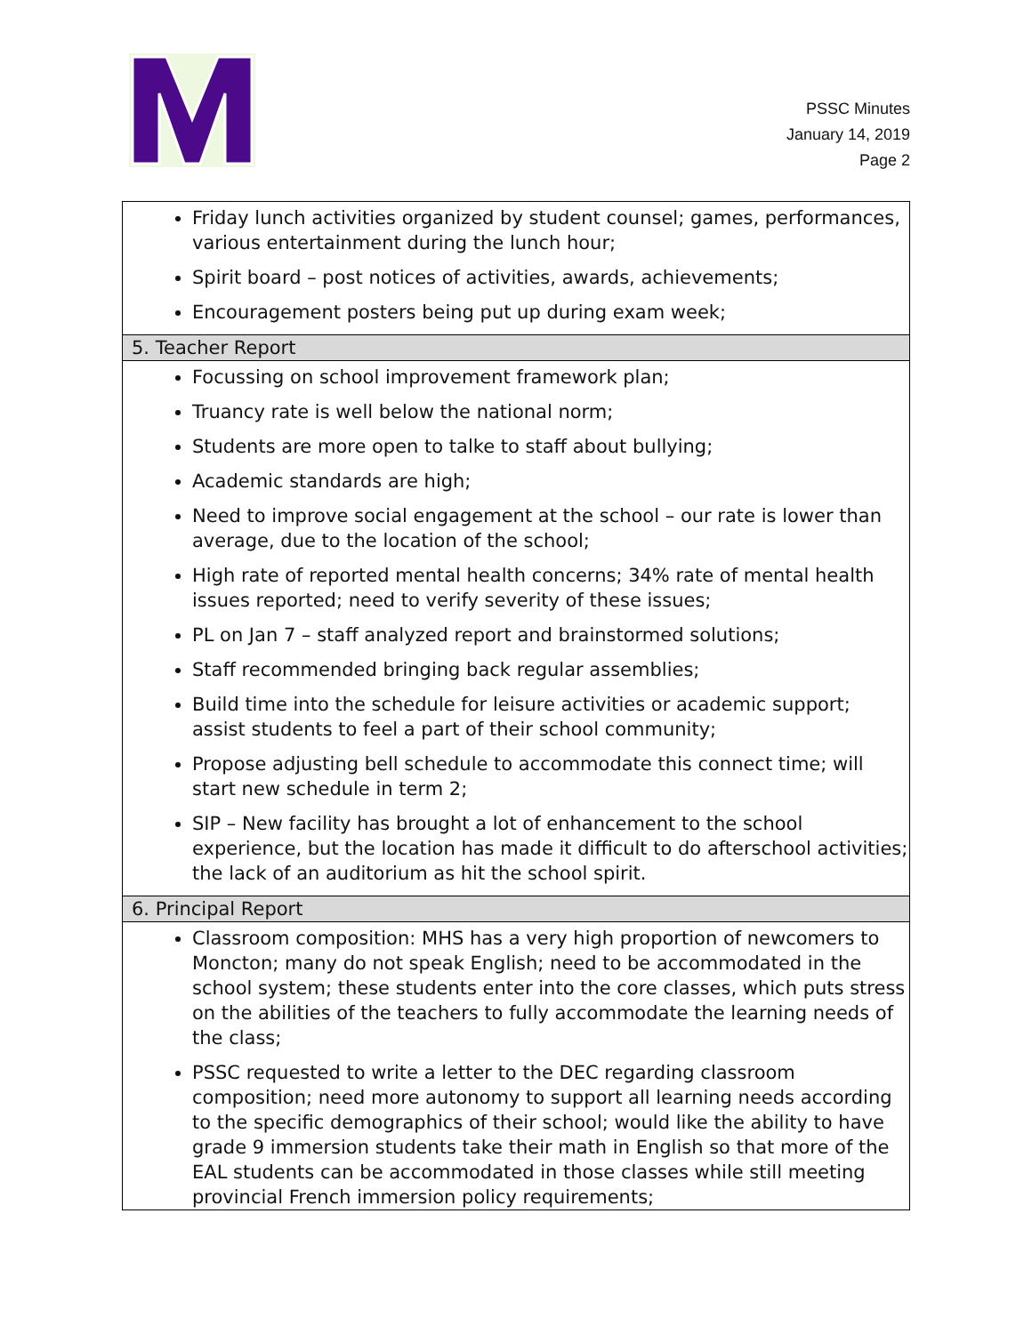PSSC Minutes
January 14, 2019
Page 2
| Friday lunch activities organized by student counsel; games, performances, various entertainment during the lunch hour; Spirit board – post notices of activities, awards, achievements; Encouragement posters being put up during exam week; |
| 5. Teacher Report |
| Focussing on school improvement framework plan; Truancy rate is well below the national norm; Students are more open to talke to staff about bullying; Academic standards are high; Need to improve social engagement at the school – our rate is lower than average, due to the location of the school; High rate of reported mental health concerns; 34% rate of mental health issues reported; need to verify severity of these issues; PL on Jan 7 – staff analyzed report and brainstormed solutions; Staff recommended bringing back regular assemblies; Build time into the schedule for leisure activities or academic support; assist students to feel a part of their school community; Propose adjusting bell schedule to accommodate this connect time; will start new schedule in term 2; SIP – New facility has brought a lot of enhancement to the school experience, but the location has made it difficult to do afterschool activities; the lack of an auditorium as hit the school spirit. |
| 6. Principal Report |
| Classroom composition: MHS has a very high proportion of newcomers to Moncton; many do not speak English; need to be accommodated in the school system; these students enter into the core classes, which puts stress on the abilities of the teachers to fully accommodate the learning needs of the class; PSSC requested to write a letter to the DEC regarding classroom composition; need more autonomy to support all learning needs according to the specific demographics of their school; would like the ability to have grade 9 immersion students take their math in English so that more of the EAL students can be accommodated in those classes while still meeting provincial French immersion policy requirements; |